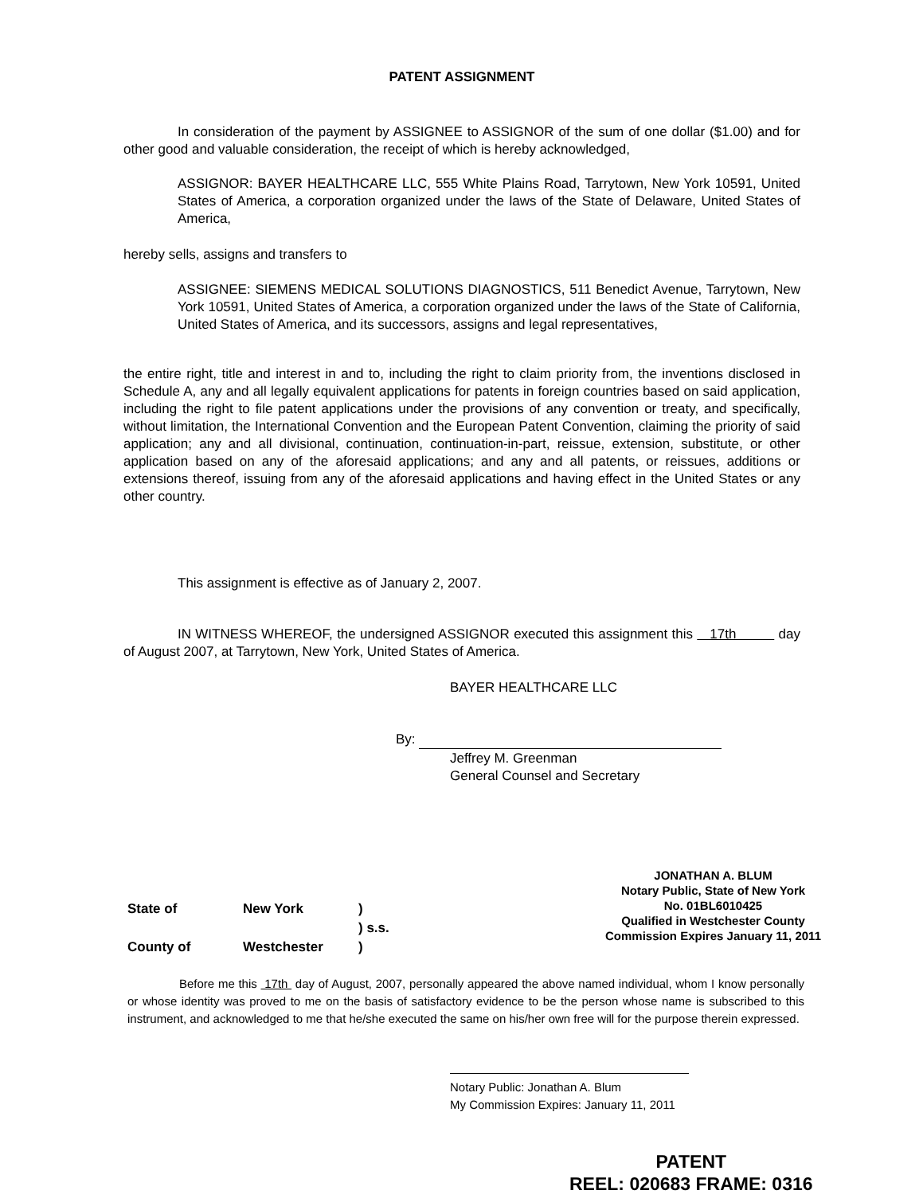PATENT ASSIGNMENT
In consideration of the payment by ASSIGNEE to ASSIGNOR of the sum of one dollar ($1.00) and for other good and valuable consideration, the receipt of which is hereby acknowledged,
ASSIGNOR: BAYER HEALTHCARE LLC, 555 White Plains Road, Tarrytown, New York 10591, United States of America, a corporation organized under the laws of the State of Delaware, United States of America,
hereby sells, assigns and transfers to
ASSIGNEE: SIEMENS MEDICAL SOLUTIONS DIAGNOSTICS, 511 Benedict Avenue, Tarrytown, New York 10591, United States of America, a corporation organized under the laws of the State of California, United States of America, and its successors, assigns and legal representatives,
the entire right, title and interest in and to, including the right to claim priority from, the inventions disclosed in Schedule A, any and all legally equivalent applications for patents in foreign countries based on said application, including the right to file patent applications under the provisions of any convention or treaty, and specifically, without limitation, the International Convention and the European Patent Convention, claiming the priority of said application; any and all divisional, continuation, continuation-in-part, reissue, extension, substitute, or other application based on any of the aforesaid applications; and any and all patents, or reissues, additions or extensions thereof, issuing from any of the aforesaid applications and having effect in the United States or any other country.
This assignment is effective as of January 2, 2007.
IN WITNESS WHEREOF, the undersigned ASSIGNOR executed this assignment this 17th day of August 2007, at Tarrytown, New York, United States of America.
BAYER HEALTHCARE LLC
By:
Jeffrey M. Greenman
General Counsel and Secretary
JONATHAN A. BLUM
Notary Public, State of New York
No. 01BL6010425
Qualified in Westchester County
Commission Expires January 11, 2011
State of New York)
) s.s.
County of Westchester)
Before me this 17th day of August, 2007, personally appeared the above named individual, whom I know personally or whose identity was proved to me on the basis of satisfactory evidence to be the person whose name is subscribed to this instrument, and acknowledged to me that he/she executed the same on his/her own free will for the purpose therein expressed.
Notary Public: Jonathan A. Blum
My Commission Expires: January 11, 2011
PATENT
REEL: 020683 FRAME: 0316